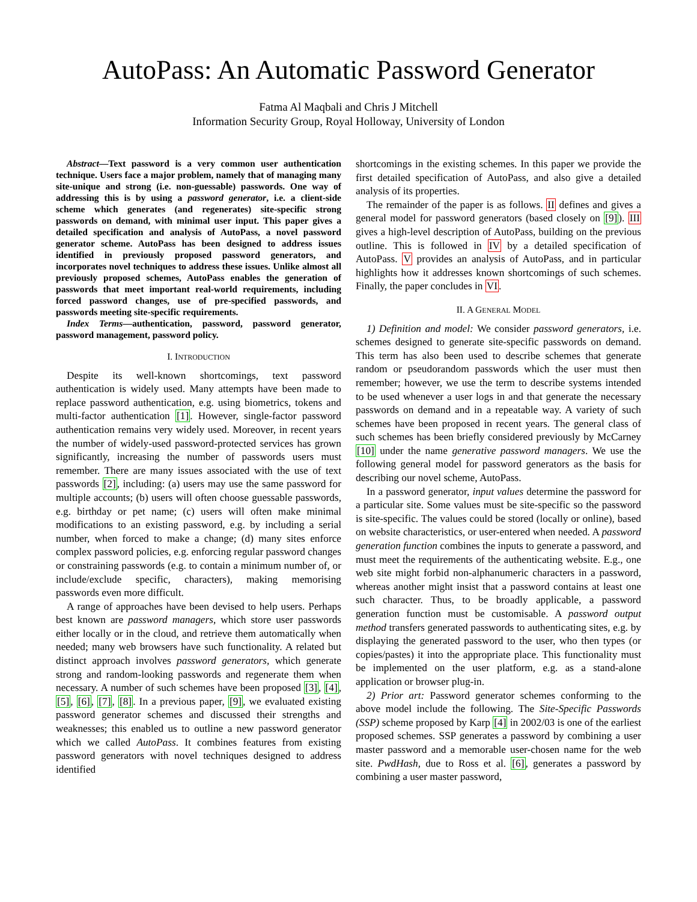AutoPass: An Automatic Password Generator
Fatma Al Maqbali and Chris J Mitchell
Information Security Group, Royal Holloway, University of London
Abstract—Text password is a very common user authentication technique. Users face a major problem, namely that of managing many site-unique and strong (i.e. non-guessable) passwords. One way of addressing this is by using a password generator, i.e. a client-side scheme which generates (and regenerates) site-specific strong passwords on demand, with minimal user input. This paper gives a detailed specification and analysis of AutoPass, a novel password generator scheme. AutoPass has been designed to address issues identified in previously proposed password generators, and incorporates novel techniques to address these issues. Unlike almost all previously proposed schemes, AutoPass enables the generation of passwords that meet important real-world requirements, including forced password changes, use of pre-specified passwords, and passwords meeting site-specific requirements.
Index Terms—authentication, password, password generator, password management, password policy.
I. INTRODUCTION
Despite its well-known shortcomings, text password authentication is widely used. Many attempts have been made to replace password authentication, e.g. using biometrics, tokens and multi-factor authentication [1]. However, single-factor password authentication remains very widely used. Moreover, in recent years the number of widely-used password-protected services has grown significantly, increasing the number of passwords users must remember. There are many issues associated with the use of text passwords [2], including: (a) users may use the same password for multiple accounts; (b) users will often choose guessable passwords, e.g. birthday or pet name; (c) users will often make minimal modifications to an existing password, e.g. by including a serial number, when forced to make a change; (d) many sites enforce complex password policies, e.g. enforcing regular password changes or constraining passwords (e.g. to contain a minimum number of, or include/exclude specific, characters), making memorising passwords even more difficult.
A range of approaches have been devised to help users. Perhaps best known are password managers, which store user passwords either locally or in the cloud, and retrieve them automatically when needed; many web browsers have such functionality. A related but distinct approach involves password generators, which generate strong and random-looking passwords and regenerate them when necessary. A number of such schemes have been proposed [3], [4], [5], [6], [7], [8]. In a previous paper, [9], we evaluated existing password generator schemes and discussed their strengths and weaknesses; this enabled us to outline a new password generator which we called AutoPass. It combines features from existing password generators with novel techniques designed to address identified
shortcomings in the existing schemes. In this paper we provide the first detailed specification of AutoPass, and also give a detailed analysis of its properties.
The remainder of the paper is as follows. II defines and gives a general model for password generators (based closely on [9]). III gives a high-level description of AutoPass, building on the previous outline. This is followed in IV by a detailed specification of AutoPass. V provides an analysis of AutoPass, and in particular highlights how it addresses known shortcomings of such schemes. Finally, the paper concludes in VI.
II. A GENERAL MODEL
1) Definition and model: We consider password generators, i.e. schemes designed to generate site-specific passwords on demand. This term has also been used to describe schemes that generate random or pseudorandom passwords which the user must then remember; however, we use the term to describe systems intended to be used whenever a user logs in and that generate the necessary passwords on demand and in a repeatable way. A variety of such schemes have been proposed in recent years. The general class of such schemes has been briefly considered previously by McCarney [10] under the name generative password managers. We use the following general model for password generators as the basis for describing our novel scheme, AutoPass.
In a password generator, input values determine the password for a particular site. Some values must be site-specific so the password is site-specific. The values could be stored (locally or online), based on website characteristics, or user-entered when needed. A password generation function combines the inputs to generate a password, and must meet the requirements of the authenticating website. E.g., one web site might forbid non-alphanumeric characters in a password, whereas another might insist that a password contains at least one such character. Thus, to be broadly applicable, a password generation function must be customisable. A password output method transfers generated passwords to authenticating sites, e.g. by displaying the generated password to the user, who then types (or copies/pastes) it into the appropriate place. This functionality must be implemented on the user platform, e.g. as a stand-alone application or browser plug-in.
2) Prior art: Password generator schemes conforming to the above model include the following. The Site-Specific Passwords (SSP) scheme proposed by Karp [4] in 2002/03 is one of the earliest proposed schemes. SSP generates a password by combining a user master password and a memorable user-chosen name for the web site. PwdHash, due to Ross et al. [6], generates a password by combining a user master password,